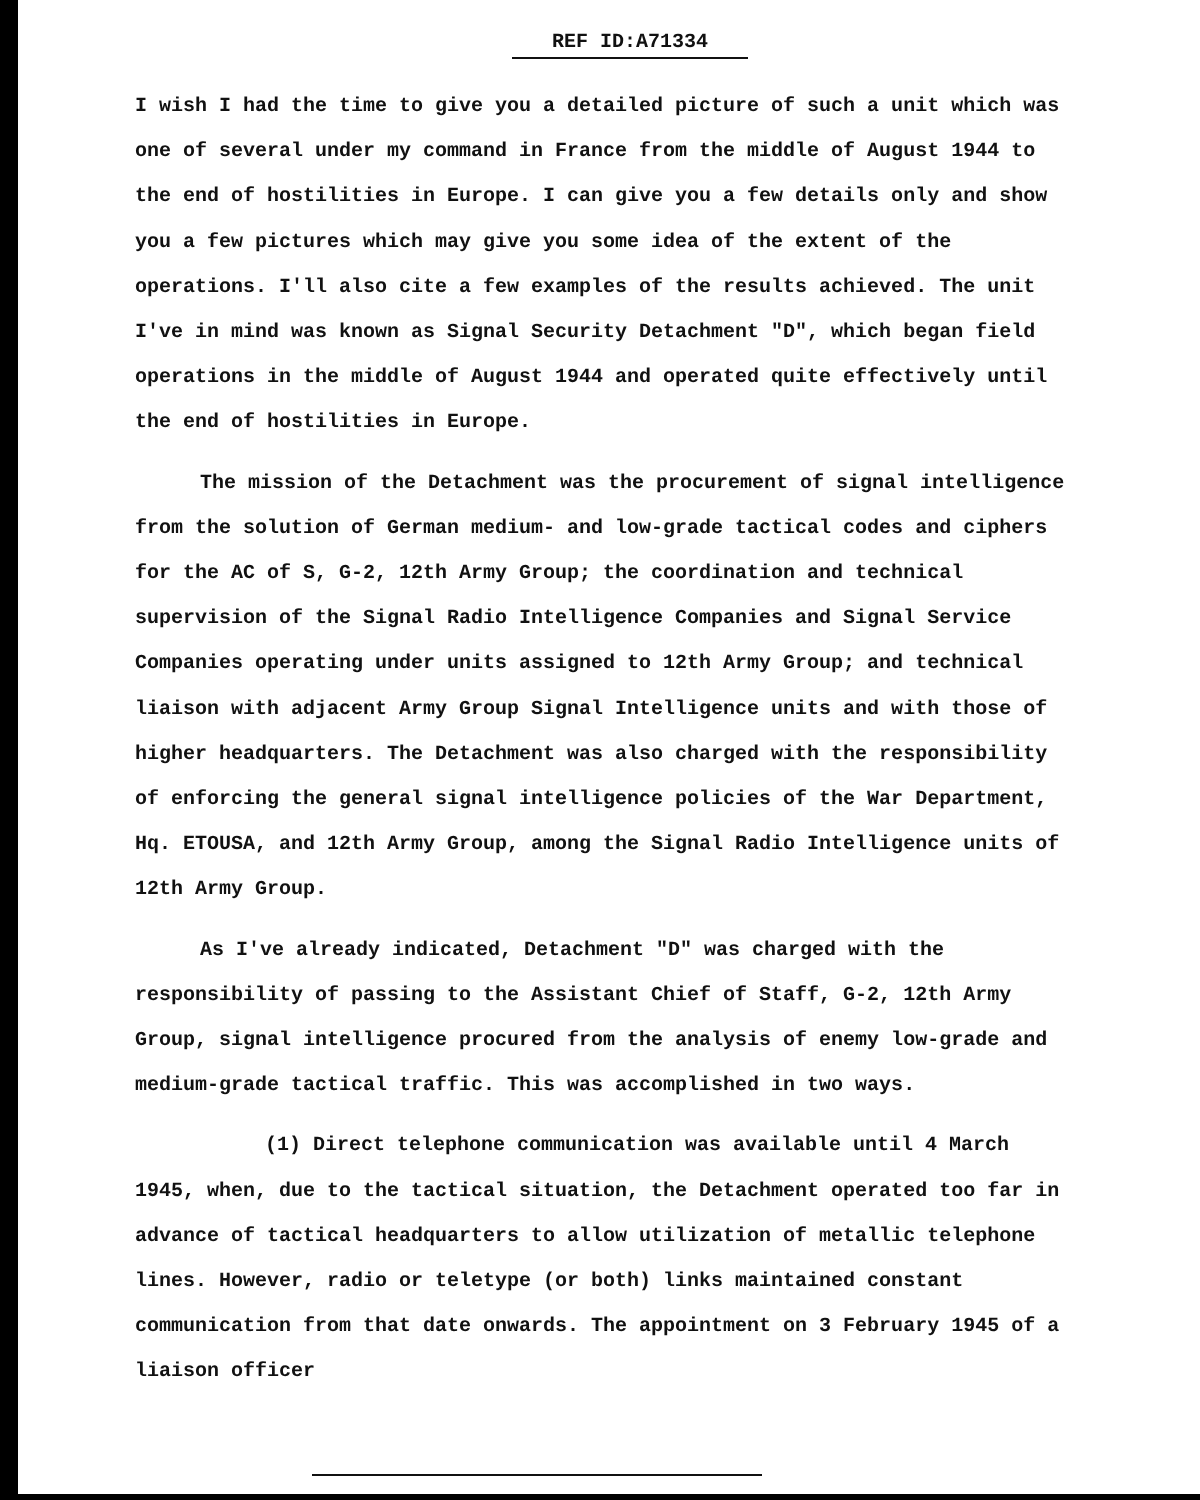REF ID:A71334
I wish I had the time to give you a detailed picture of such a unit which was one of several under my command in France from the middle of August 1944 to the end of hostilities in Europe. I can give you a few details only and show you a few pictures which may give you some idea of the extent of the operations. I'll also cite a few examples of the results achieved. The unit I've in mind was known as Signal Security Detachment "D", which began field operations in the middle of August 1944 and operated quite effectively until the end of hostilities in Europe.
The mission of the Detachment was the procurement of signal intelligence from the solution of German medium- and low-grade tactical codes and ciphers for the AC of S, G-2, 12th Army Group; the coordination and technical supervision of the Signal Radio Intelligence Companies and Signal Service Companies operating under units assigned to 12th Army Group; and technical liaison with adjacent Army Group Signal Intelligence units and with those of higher headquarters. The Detachment was also charged with the responsibility of enforcing the general signal intelligence policies of the War Department, Hq. ETOUSA, and 12th Army Group, among the Signal Radio Intelligence units of 12th Army Group.
As I've already indicated, Detachment "D" was charged with the responsibility of passing to the Assistant Chief of Staff, G-2, 12th Army Group, signal intelligence procured from the analysis of enemy low-grade and medium-grade tactical traffic. This was accomplished in two ways.
(1) Direct telephone communication was available until 4 March 1945, when, due to the tactical situation, the Detachment operated too far in advance of tactical headquarters to allow utilization of metallic telephone lines. However, radio or teletype (or both) links maintained constant communication from that date onwards. The appointment on 3 February 1945 of a liaison officer